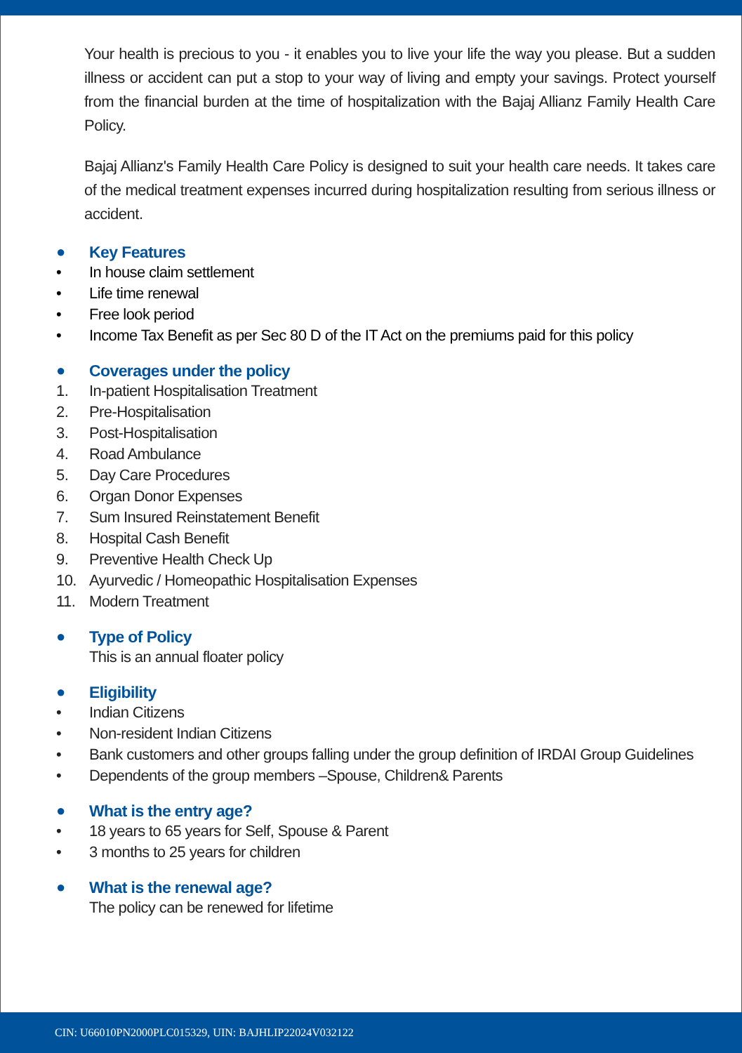Your health is precious to you - it enables you to live your life the way you please. But a sudden illness or accident can put a stop to your way of living and empty your savings. Protect yourself from the financial burden at the time of hospitalization with the Bajaj Allianz Family Health Care Policy.
Bajaj Allianz's Family Health Care Policy is designed to suit your health care needs. It takes care of the medical treatment expenses incurred during hospitalization resulting from serious illness or accident.
● Key Features
• In house claim settlement
• Life time renewal
• Free look period
• Income Tax Benefit as per Sec 80 D of the IT Act on the premiums paid for this policy
● Coverages under the policy
1. In-patient Hospitalisation Treatment
2. Pre-Hospitalisation
3. Post-Hospitalisation
4. Road Ambulance
5. Day Care Procedures
6. Organ Donor Expenses
7. Sum Insured Reinstatement Benefit
8. Hospital Cash Benefit
9. Preventive Health Check Up
10. Ayurvedic / Homeopathic Hospitalisation Expenses
11. Modern Treatment
● Type of Policy
This is an annual floater policy
● Eligibility
• Indian Citizens
• Non-resident Indian Citizens
• Bank customers and other groups falling under the group definition of IRDAI Group Guidelines
• Dependents of the group members –Spouse, Children& Parents
● What is the entry age?
• 18 years to 65 years for Self, Spouse & Parent
• 3 months to 25 years for children
● What is the renewal age?
The policy can be renewed for lifetime
CIN: U66010PN2000PLC015329, UIN: BAJHLIP22024V032122